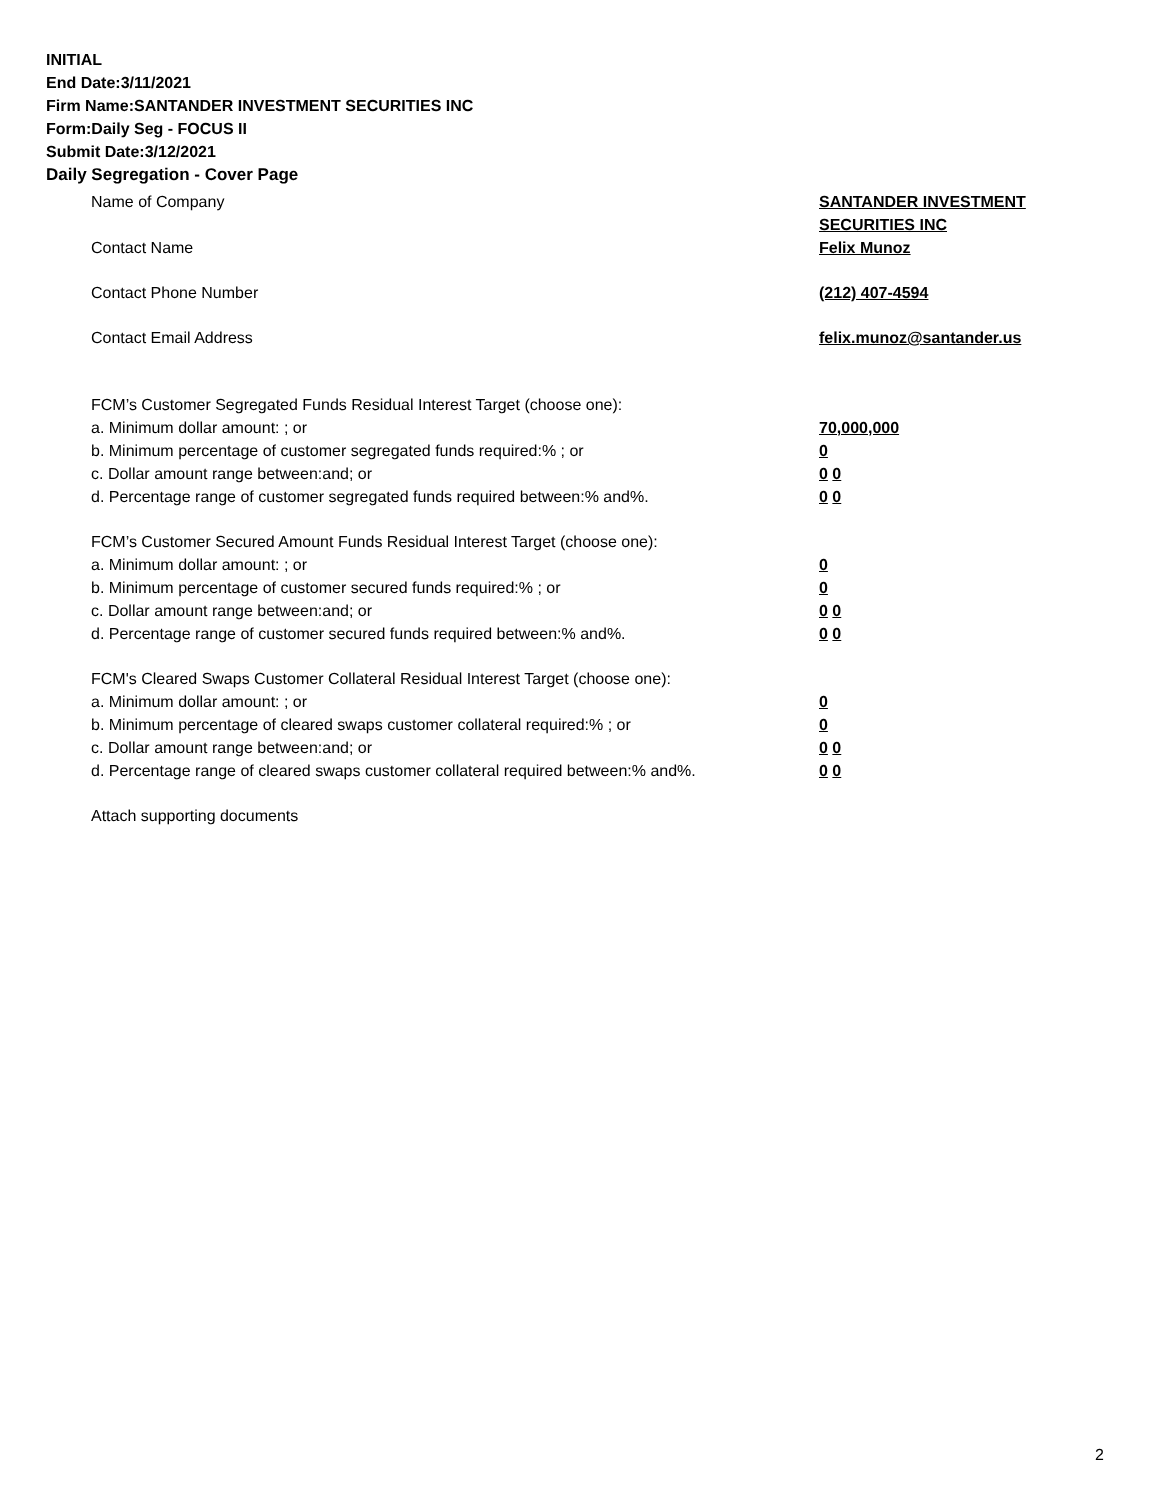INITIAL
End Date:3/11/2021
Firm Name:SANTANDER INVESTMENT SECURITIES INC
Form:Daily Seg - FOCUS II
Submit Date:3/12/2021
Daily Segregation - Cover Page
Name of Company SANTANDER INVESTMENT
SECURITIES INC
Contact Name Felix Munoz
Contact Phone Number (212) 407-4594
Contact Email Address felix.munoz@santander.us
FCM’s Customer Segregated Funds Residual Interest Target (choose one):
a. Minimum dollar amount: ; or 70,000,000
b. Minimum percentage of customer segregated funds required:% ; or 0
c. Dollar amount range between:and; or 0 0
d. Percentage range of customer segregated funds required between:% and%. 0 0
FCM’s Customer Secured Amount Funds Residual Interest Target (choose one):
a. Minimum dollar amount: ; or 0
b. Minimum percentage of customer secured funds required:% ; or 0
c. Dollar amount range between:and; or 0 0
d. Percentage range of customer secured funds required between:% and%. 0 0
FCM's Cleared Swaps Customer Collateral Residual Interest Target (choose one):
a. Minimum dollar amount: ; or 0
b. Minimum percentage of cleared swaps customer collateral required:% ; or 0
c. Dollar amount range between:and; or 0 0
d. Percentage range of cleared swaps customer collateral required between:% and%.
0 0
Attach supporting documents
2